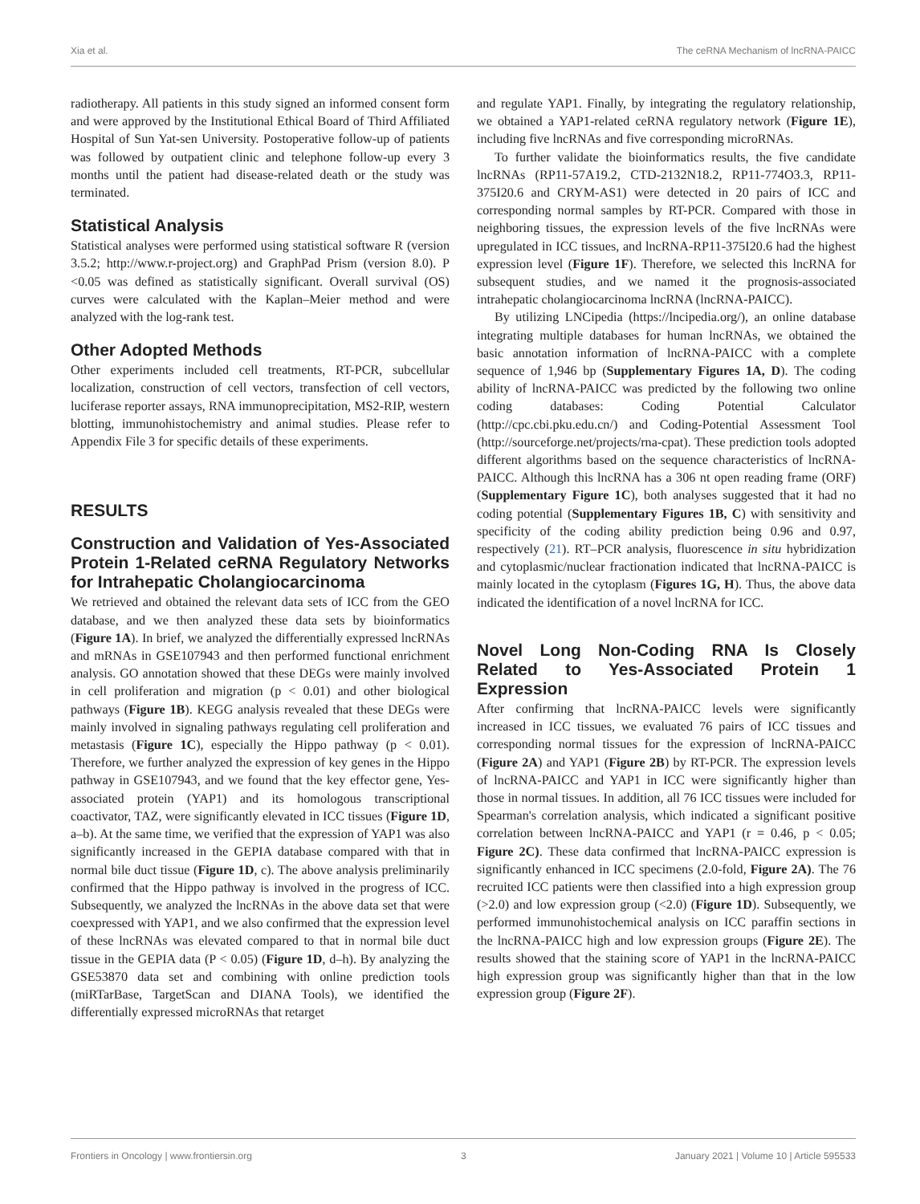Xia et al. The ceRNA Mechanism of lncRNA-PAICC
radiotherapy. All patients in this study signed an informed consent form and were approved by the Institutional Ethical Board of Third Affiliated Hospital of Sun Yat-sen University. Postoperative follow-up of patients was followed by outpatient clinic and telephone follow-up every 3 months until the patient had disease-related death or the study was terminated.
Statistical Analysis
Statistical analyses were performed using statistical software R (version 3.5.2; http://www.r-project.org) and GraphPad Prism (version 8.0). P <0.05 was defined as statistically significant. Overall survival (OS) curves were calculated with the Kaplan–Meier method and were analyzed with the log-rank test.
Other Adopted Methods
Other experiments included cell treatments, RT-PCR, subcellular localization, construction of cell vectors, transfection of cell vectors, luciferase reporter assays, RNA immunoprecipitation, MS2-RIP, western blotting, immunohistochemistry and animal studies. Please refer to Appendix File 3 for specific details of these experiments.
RESULTS
Construction and Validation of Yes-Associated Protein 1-Related ceRNA Regulatory Networks for Intrahepatic Cholangiocarcinoma
We retrieved and obtained the relevant data sets of ICC from the GEO database, and we then analyzed these data sets by bioinformatics (Figure 1A). In brief, we analyzed the differentially expressed lncRNAs and mRNAs in GSE107943 and then performed functional enrichment analysis. GO annotation showed that these DEGs were mainly involved in cell proliferation and migration (p < 0.01) and other biological pathways (Figure 1B). KEGG analysis revealed that these DEGs were mainly involved in signaling pathways regulating cell proliferation and metastasis (Figure 1C), especially the Hippo pathway (p < 0.01). Therefore, we further analyzed the expression of key genes in the Hippo pathway in GSE107943, and we found that the key effector gene, Yes-associated protein (YAP1) and its homologous transcriptional coactivator, TAZ, were significantly elevated in ICC tissues (Figure 1D, a–b). At the same time, we verified that the expression of YAP1 was also significantly increased in the GEPIA database compared with that in normal bile duct tissue (Figure 1D, c). The above analysis preliminarily confirmed that the Hippo pathway is involved in the progress of ICC. Subsequently, we analyzed the lncRNAs in the above data set that were coexpressed with YAP1, and we also confirmed that the expression level of these lncRNAs was elevated compared to that in normal bile duct tissue in the GEPIA data (P < 0.05) (Figure 1D, d–h). By analyzing the GSE53870 data set and combining with online prediction tools (miRTarBase, TargetScan and DIANA Tools), we identified the differentially expressed microRNAs that retarget
and regulate YAP1. Finally, by integrating the regulatory relationship, we obtained a YAP1-related ceRNA regulatory network (Figure 1E), including five lncRNAs and five corresponding microRNAs.
To further validate the bioinformatics results, the five candidate lncRNAs (RP11-57A19.2, CTD-2132N18.2, RP11-774O3.3, RP11-375I20.6 and CRYM-AS1) were detected in 20 pairs of ICC and corresponding normal samples by RT-PCR. Compared with those in neighboring tissues, the expression levels of the five lncRNAs were upregulated in ICC tissues, and lncRNA-RP11-375I20.6 had the highest expression level (Figure 1F). Therefore, we selected this lncRNA for subsequent studies, and we named it the prognosis-associated intrahepatic cholangiocarcinoma lncRNA (lncRNA-PAICC).
By utilizing LNCipedia (https://lncipedia.org/), an online database integrating multiple databases for human lncRNAs, we obtained the basic annotation information of lncRNA-PAICC with a complete sequence of 1,946 bp (Supplementary Figures 1A, D). The coding ability of lncRNA-PAICC was predicted by the following two online coding databases: Coding Potential Calculator (http://cpc.cbi.pku.edu.cn/) and Coding-Potential Assessment Tool (http://sourceforge.net/projects/rna-cpat). These prediction tools adopted different algorithms based on the sequence characteristics of lncRNA-PAICC. Although this lncRNA has a 306 nt open reading frame (ORF) (Supplementary Figure 1C), both analyses suggested that it had no coding potential (Supplementary Figures 1B, C) with sensitivity and specificity of the coding ability prediction being 0.96 and 0.97, respectively (21). RT–PCR analysis, fluorescence in situ hybridization and cytoplasmic/nuclear fractionation indicated that lncRNA-PAICC is mainly located in the cytoplasm (Figures 1G, H). Thus, the above data indicated the identification of a novel lncRNA for ICC.
Novel Long Non-Coding RNA Is Closely Related to Yes-Associated Protein 1 Expression
After confirming that lncRNA-PAICC levels were significantly increased in ICC tissues, we evaluated 76 pairs of ICC tissues and corresponding normal tissues for the expression of lncRNA-PAICC (Figure 2A) and YAP1 (Figure 2B) by RT-PCR. The expression levels of lncRNA-PAICC and YAP1 in ICC were significantly higher than those in normal tissues. In addition, all 76 ICC tissues were included for Spearman's correlation analysis, which indicated a significant positive correlation between lncRNA-PAICC and YAP1 (r = 0.46, p < 0.05; Figure 2C). These data confirmed that lncRNA-PAICC expression is significantly enhanced in ICC specimens (2.0-fold, Figure 2A). The 76 recruited ICC patients were then classified into a high expression group (>2.0) and low expression group (<2.0) (Figure 1D). Subsequently, we performed immunohistochemical analysis on ICC paraffin sections in the lncRNA-PAICC high and low expression groups (Figure 2E). The results showed that the staining score of YAP1 in the lncRNA-PAICC high expression group was significantly higher than that in the low expression group (Figure 2F).
Frontiers in Oncology | www.frontiersin.org 3 January 2021 | Volume 10 | Article 595533